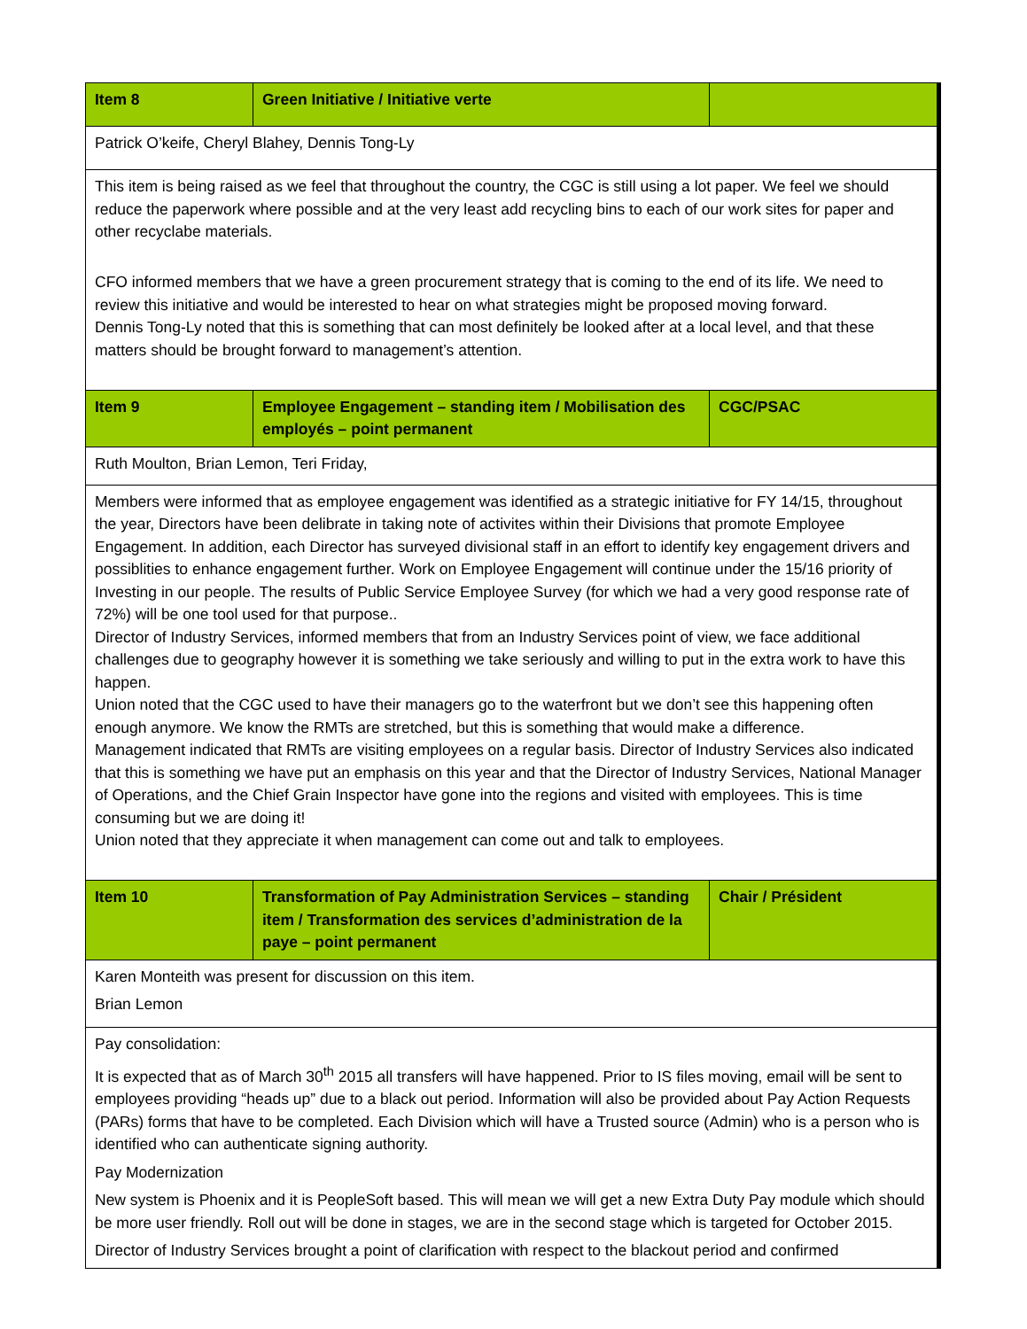| Item 8 | Green Initiative / Initiative verte | |
| Patrick O’keife, Cheryl Blahey, Dennis Tong-Ly | | |
| This item is being raised as we feel that throughout the country, the CGC is still using a lot paper. We feel we should reduce the paperwork where possible and at the very least add recycling bins to each of our work sites for paper and other recyclabe materials. CFO informed members that we have a green procurement strategy that is coming to the end of its life. We need to review this initiative and would be interested to hear on what strategies might be proposed moving forward. Dennis Tong-Ly noted that this is something that can most definitely be looked after at a local level, and that these matters should be brought forward to management’s attention. | | |
| Item 9 | Employee Engagement – standing item / Mobilisation des employés – point permanent | CGC/PSAC |
| Ruth Moulton, Brian Lemon, Teri Friday, | | |
| Members were informed that as employee engagement was identified as a strategic initiative for FY 14/15, throughout the year, Directors have been delibrate in taking note of activites within their Divisions that promote Employee Engagement. In addition, each Director has surveyed divisional staff in an effort to identify key engagement drivers and possiblities to enhance engagement further. Work on Employee Engagement will continue under the 15/16 priority of Investing in our people. The results of Public Service Employee Survey (for which we had a very good response rate of 72%) will be one tool used for that purpose.. Director of Industry Services, informed members that from an Industry Services point of view, we face additional challenges due to geography however it is something we take seriously and willing to put in the extra work to have this happen. Union noted that the CGC used to have their managers go to the waterfront but we don’t see this happening often enough anymore. We know the RMTs are stretched, but this is something that would make a difference. Management indicated that RMTs are visiting employees on a regular basis. Director of Industry Services also indicated that this is something we have put an emphasis on this year and that the Director of Industry Services, National Manager of Operations, and the Chief Grain Inspector have gone into the regions and visited with employees. This is time consuming but we are doing it! Union noted that they appreciate it when management can come out and talk to employees. | | |
| Item 10 | Transformation of Pay Administration Services – standing item / Transformation des services d’administration de la paye – point permanent | Chair / Président |
| Karen Monteith was present for discussion on this item. Brian Lemon | | |
| Pay consolidation: It is expected that as of March 30<sup>th</sup> 2015 all transfers will have happened. Prior to IS files moving, email will be sent to employees providing “heads up” due to a black out period. Information will also be provided about Pay Action Requests (PARs) forms that have to be completed. Each Division which will have a Trusted source (Admin) who is a person who is identified who can authenticate signing authority. Pay Modernization New system is Phoenix and it is PeopleSoft based. This will mean we will get a new Extra Duty Pay module which should be more user friendly. Roll out will be done in stages, we are in the second stage which is targeted for October 2015. Director of Industry Services brought a point of clarification with respect to the blackout period and confirmed | | |